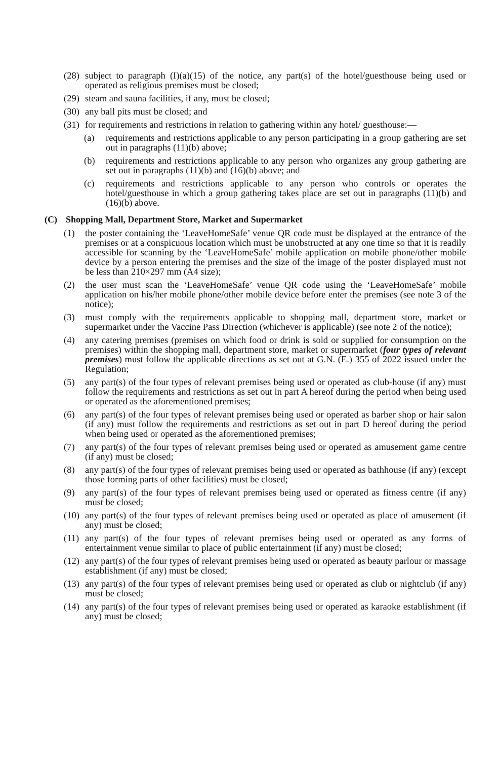(28) subject to paragraph (I)(a)(15) of the notice, any part(s) of the hotel/guesthouse being used or operated as religious premises must be closed;
(29) steam and sauna facilities, if any, must be closed;
(30) any ball pits must be closed; and
(31) for requirements and restrictions in relation to gathering within any hotel/ guesthouse:—
(a) requirements and restrictions applicable to any person participating in a group gathering are set out in paragraphs (11)(b) above;
(b) requirements and restrictions applicable to any person who organizes any group gathering are set out in paragraphs (11)(b) and (16)(b) above; and
(c) requirements and restrictions applicable to any person who controls or operates the hotel/guesthouse in which a group gathering takes place are set out in paragraphs (11)(b) and (16)(b) above.
(C) Shopping Mall, Department Store, Market and Supermarket
(1) the poster containing the ‘LeaveHomeSafe’ venue QR code must be displayed at the entrance of the premises or at a conspicuous location which must be unobstructed at any one time so that it is readily accessible for scanning by the ‘LeaveHomeSafe’ mobile application on mobile phone/other mobile device by a person entering the premises and the size of the image of the poster displayed must not be less than 210×297 mm (A4 size);
(2) the user must scan the ‘LeaveHomeSafe’ venue QR code using the ‘LeaveHomeSafe’ mobile application on his/her mobile phone/other mobile device before enter the premises (see note 3 of the notice);
(3) must comply with the requirements applicable to shopping mall, department store, market or supermarket under the Vaccine Pass Direction (whichever is applicable) (see note 2 of the notice);
(4) any catering premises (premises on which food or drink is sold or supplied for consumption on the premises) within the shopping mall, department store, market or supermarket (four types of relevant premises) must follow the applicable directions as set out at G.N. (E.) 355 of 2022 issued under the Regulation;
(5) any part(s) of the four types of relevant premises being used or operated as club-house (if any) must follow the requirements and restrictions as set out in part A hereof during the period when being used or operated as the aforementioned premises;
(6) any part(s) of the four types of relevant premises being used or operated as barber shop or hair salon (if any) must follow the requirements and restrictions as set out in part D hereof during the period when being used or operated as the aforementioned premises;
(7) any part(s) of the four types of relevant premises being used or operated as amusement game centre (if any) must be closed;
(8) any part(s) of the four types of relevant premises being used or operated as bathhouse (if any) (except those forming parts of other facilities) must be closed;
(9) any part(s) of the four types of relevant premises being used or operated as fitness centre (if any) must be closed;
(10) any part(s) of the four types of relevant premises being used or operated as place of amusement (if any) must be closed;
(11) any part(s) of the four types of relevant premises being used or operated as any forms of entertainment venue similar to place of public entertainment (if any) must be closed;
(12) any part(s) of the four types of relevant premises being used or operated as beauty parlour or massage establishment (if any) must be closed;
(13) any part(s) of the four types of relevant premises being used or operated as club or nightclub (if any) must be closed;
(14) any part(s) of the four types of relevant premises being used or operated as karaoke establishment (if any) must be closed;